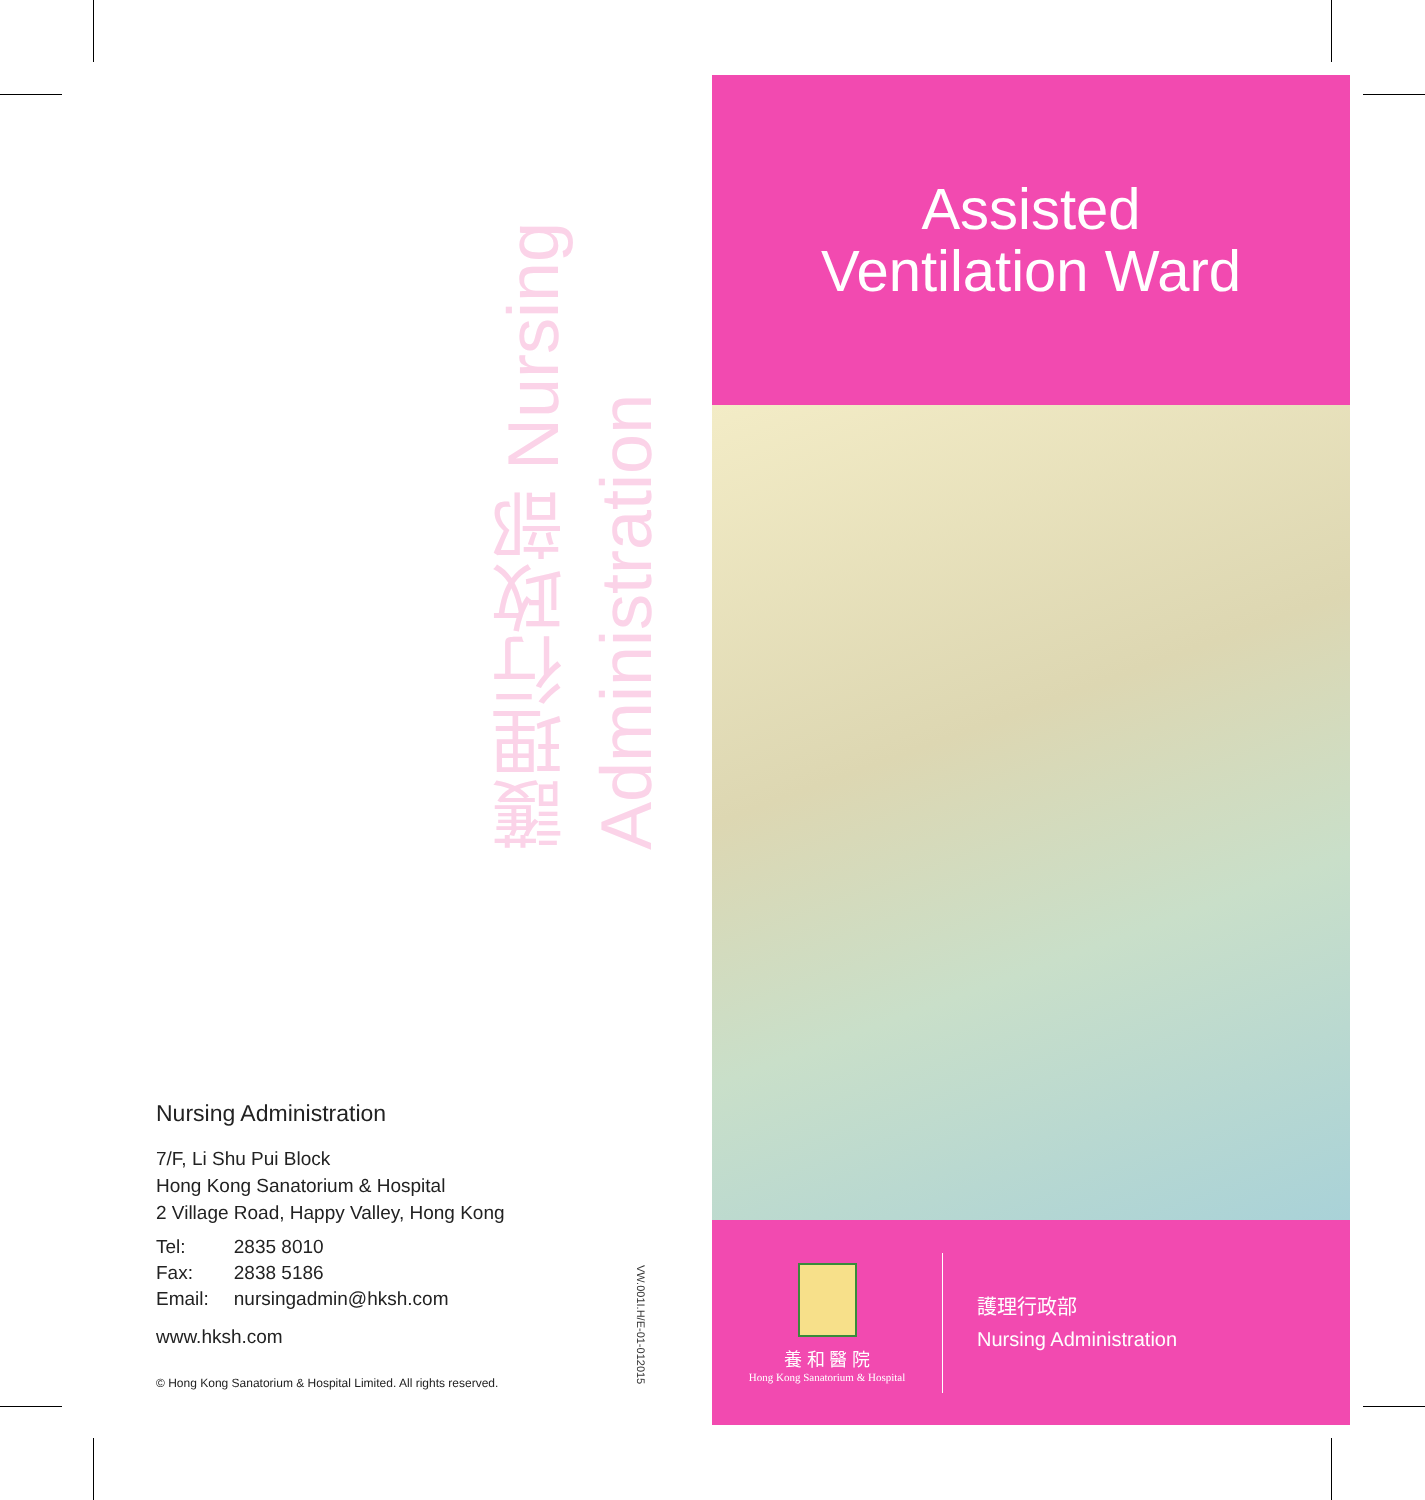護理行政部 Nursing Administration
Nursing Administration
7/F, Li Shu Pui Block
Hong Kong Sanatorium & Hospital
2 Village Road, Happy Valley, Hong Kong
| Tel: | 2835 8010 |
| Fax: | 2838 5186 |
| Email: | nursingadmin@hksh.com |
www.hksh.com
© Hong Kong Sanatorium & Hospital Limited. All rights reserved.
VW.001I.H/E-01-012015
Assisted
Ventilation Ward
養 和 醫 院
Hong Kong Sanatorium & Hospital
護理行政部
Nursing Administration